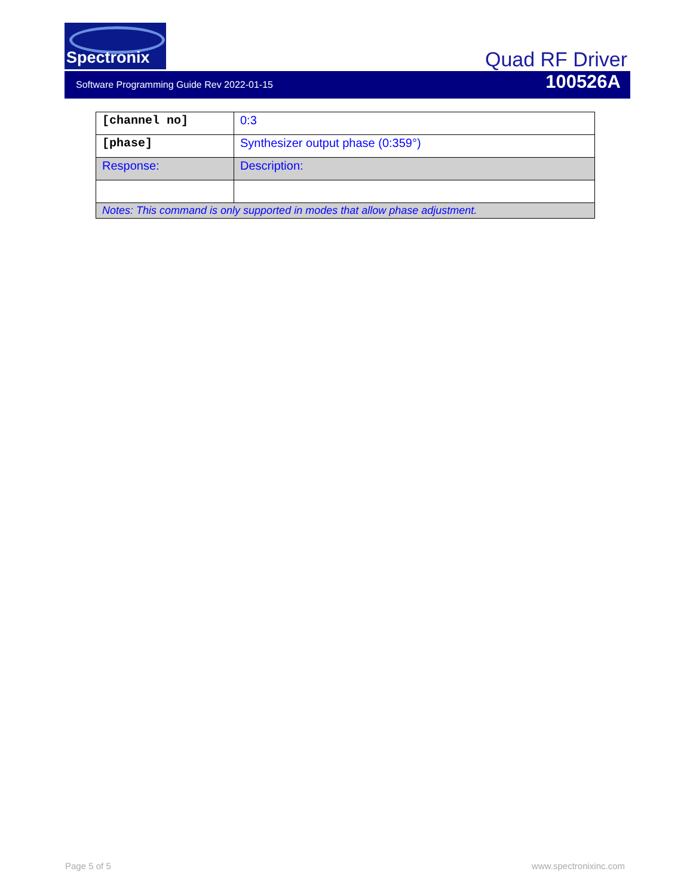Spectronix
Quad RF Driver
Software Programming Guide Rev 2022-01-15 100526A
| [channel no] | 0:3 |
| [phase] | Synthesizer output phase (0:359°) |
| Response: | Description: |
| Notes: This command is only supported in modes that allow phase adjustment. | |
Page 5 of 5 www.spectronixinc.com